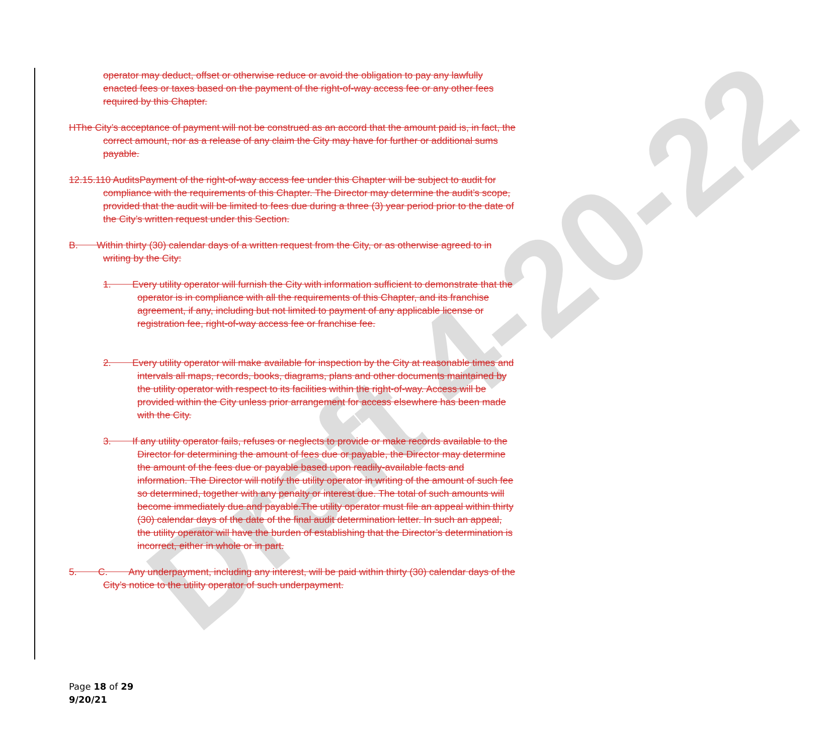Draft 4-20-22
operator may deduct, offset or otherwise reduce or avoid the obligation to pay any lawfully enacted fees or taxes based on the payment of the right-of-way access fee or any other fees required by this Chapter.
HThe City’s acceptance of payment will not be construed as an accord that the amount paid is, in fact, the correct amount, nor as a release of any claim the City may have for further or additional sums payable.
12.15.110 AuditsPayment of the right-of-way access fee under this Chapter will be subject to audit for compliance with the requirements of this Chapter. The Director may determine the audit’s scope, provided that the audit will be limited to fees due during a three (3) year period prior to the date of the City’s written request under this Section.
B. Within thirty (30) calendar days of a written request from the City, or as otherwise agreed to in writing by the City:
1. Every utility operator will furnish the City with information sufficient to demonstrate that the operator is in compliance with all the requirements of this Chapter, and its franchise agreement, if any, including but not limited to payment of any applicable license or registration fee, right-of-way access fee or franchise fee.
2. Every utility operator will make available for inspection by the City at reasonable times and intervals all maps, records, books, diagrams, plans and other documents maintained by the utility operator with respect to its facilities within the right-of-way. Access will be provided within the City unless prior arrangement for access elsewhere has been made with the City.
3. If any utility operator fails, refuses or neglects to provide or make records available to the Director for determining the amount of fees due or payable, the Director may determine the amount of the fees due or payable based upon readily-available facts and information. The Director will notify the utility operator in writing of the amount of such fee so determined, together with any penalty or interest due. The total of such amounts will become immediately due and payable.The utility operator must file an appeal within thirty (30) calendar days of the date of the final audit determination letter. In such an appeal, the utility operator will have the burden of establishing that the Director’s determination is incorrect, either in whole or in part.
5. C. Any underpayment, including any interest, will be paid within thirty (30) calendar days of the City’s notice to the utility operator of such underpayment.
Page 18 of 29
9/20/21